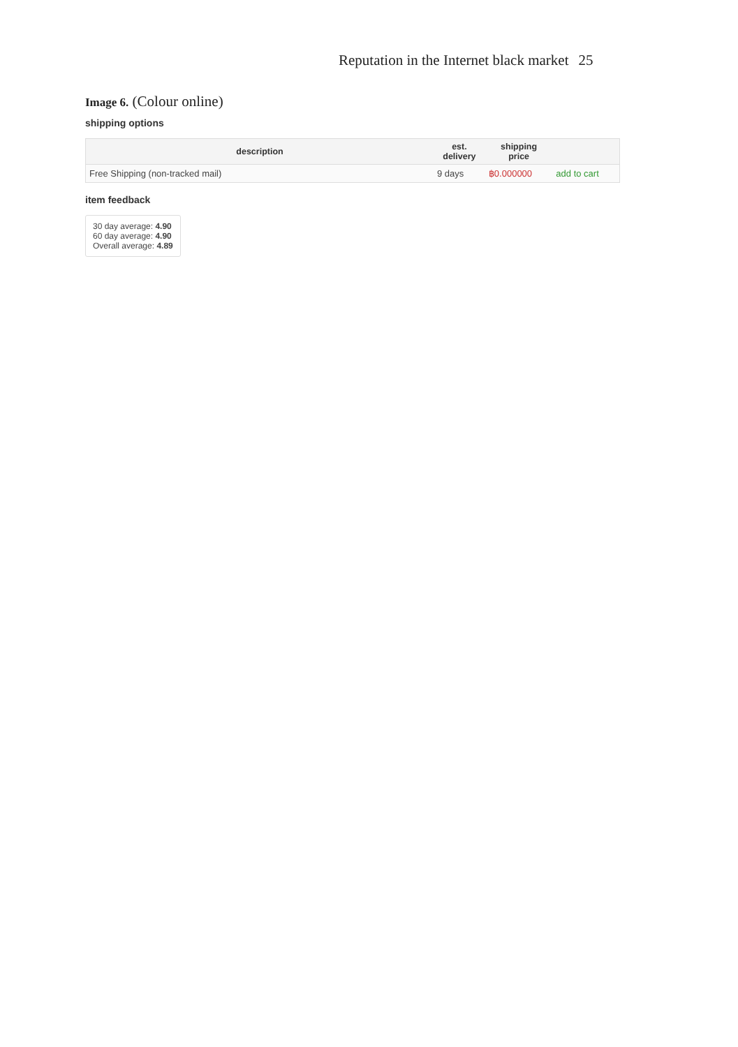Reputation in the Internet black market 25
Image 6. (Colour online)
shipping options
| description | est. delivery | shipping price | |
| --- | --- | --- | --- |
| Free Shipping (non-tracked mail) | 9 days | ฿0.000000 | add to cart |
item feedback
30 day average: 4.90
60 day average: 4.90
Overall average: 4.89